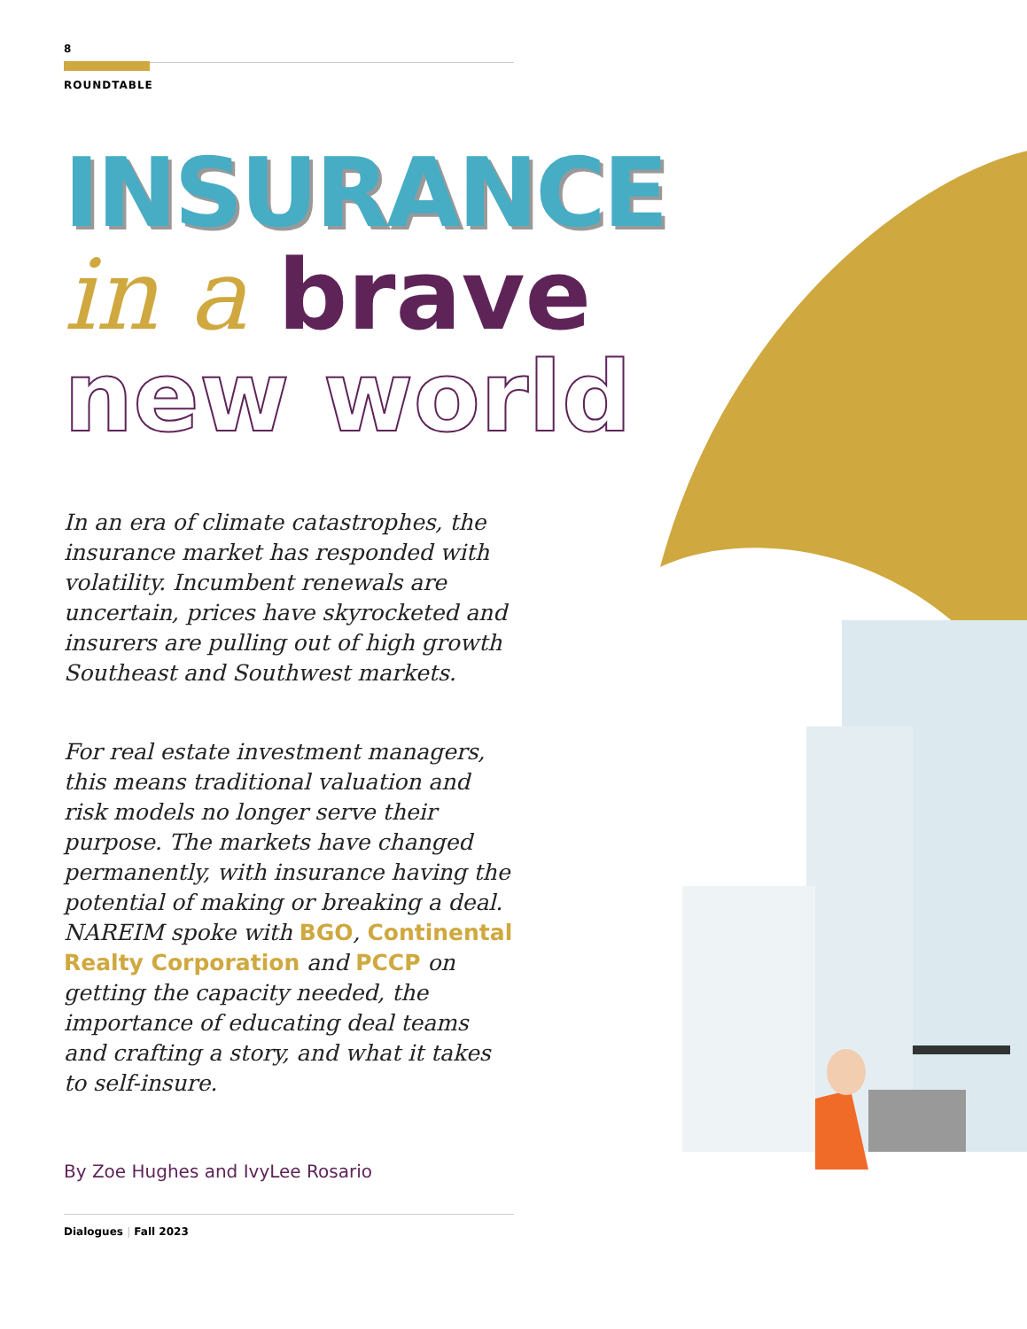8
ROUNDTABLE
INSURANCE
in a brave
new world
In an era of climate catastrophes, the insurance market has responded with volatility. Incumbent renewals are uncertain, prices have skyrocketed and insurers are pulling out of high growth Southeast and Southwest markets.
For real estate investment managers, this means traditional valuation and risk models no longer serve their purpose. The markets have changed permanently, with insurance having the potential of making or breaking a deal. NAREIM spoke with BGO, Continental Realty Corporation and PCCP on getting the capacity needed, the importance of educating deal teams and crafting a story, and what it takes to self-insure.
By Zoe Hughes and IvyLee Rosario
Dialogues | Fall 2023